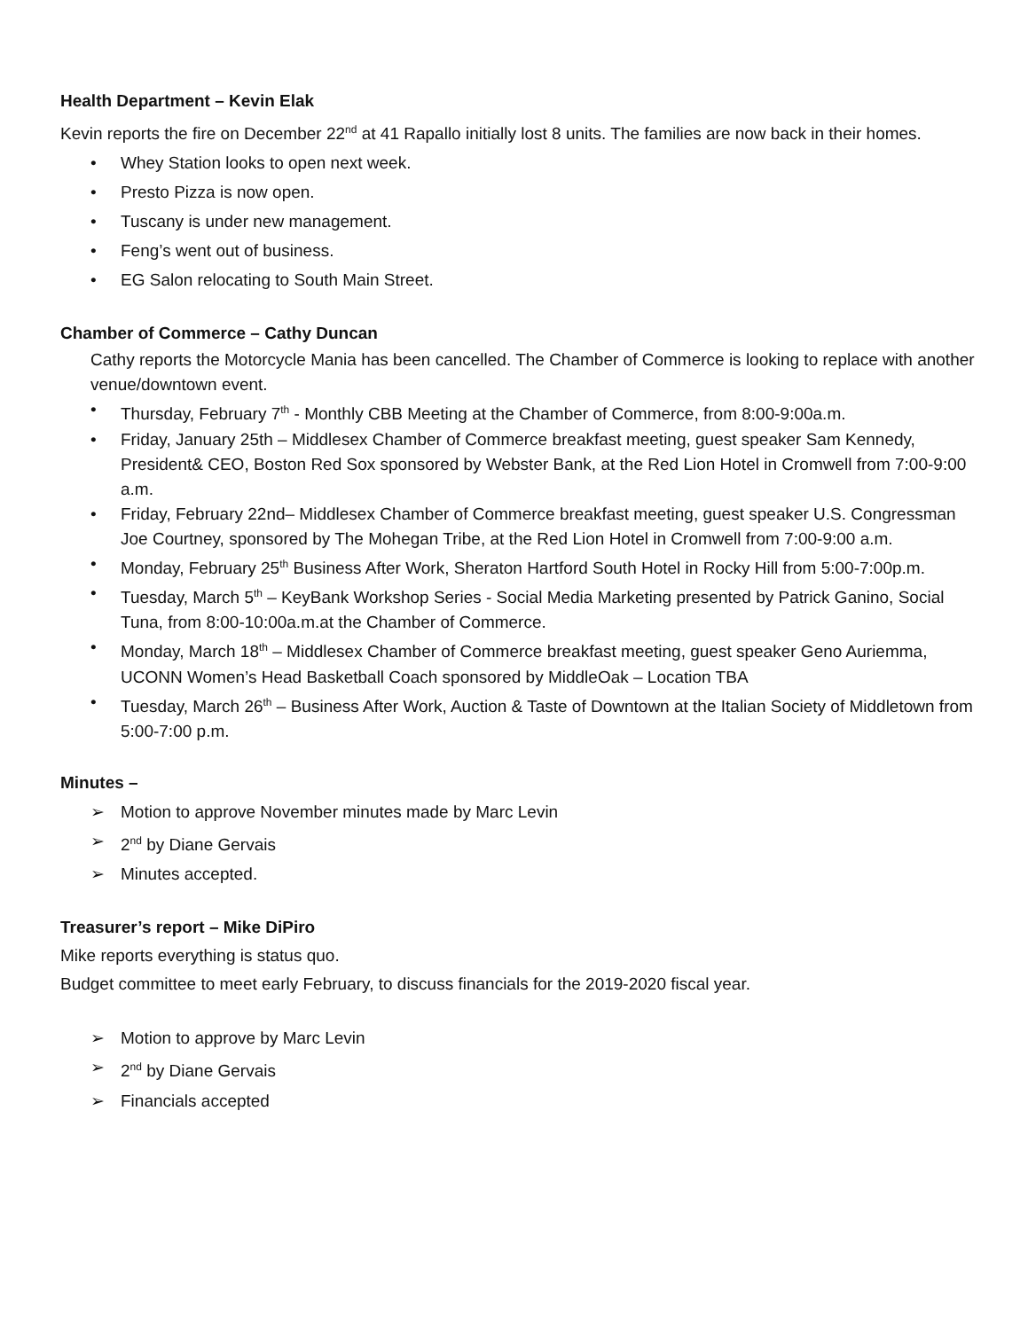Health Department – Kevin Elak
Kevin reports the fire on December 22<sup>nd</sup> at 41 Rapallo initially lost 8 units. The families are now back in their homes.
• Whey Station looks to open next week.
• Presto Pizza is now open.
• Tuscany is under new management.
• Feng’s went out of business.
• EG Salon relocating to South Main Street.
Chamber of Commerce – Cathy Duncan
Cathy reports the Motorcycle Mania has been cancelled. The Chamber of Commerce is looking to replace with another venue/downtown event.
• Thursday, February 7<sup>th</sup> - Monthly CBB Meeting at the Chamber of Commerce, from 8:00-9:00a.m.
• Friday, January 25th – Middlesex Chamber of Commerce breakfast meeting, guest speaker Sam Kennedy, President& CEO, Boston Red Sox sponsored by Webster Bank, at the Red Lion Hotel in Cromwell from 7:00-9:00 a.m.
• Friday, February 22nd– Middlesex Chamber of Commerce breakfast meeting, guest speaker U.S. Congressman Joe Courtney, sponsored by The Mohegan Tribe, at the Red Lion Hotel in Cromwell from 7:00-9:00 a.m.
• Monday, February 25<sup>th</sup> Business After Work, Sheraton Hartford South Hotel in Rocky Hill from 5:00-7:00p.m.
• Tuesday, March 5<sup>th</sup> – KeyBank Workshop Series - Social Media Marketing presented by Patrick Ganino, Social Tuna, from 8:00-10:00a.m.at the Chamber of Commerce.
• Monday, March 18<sup>th</sup> – Middlesex Chamber of Commerce breakfast meeting, guest speaker Geno Auriemma, UCONN Women’s Head Basketball Coach sponsored by MiddleOak – Location TBA
• Tuesday, March 26<sup>th</sup> – Business After Work, Auction & Taste of Downtown at the Italian Society of Middletown from 5:00-7:00 p.m.
Minutes –
➢ Motion to approve November minutes made by Marc Levin
➢ 2<sup>nd</sup> by Diane Gervais
➢ Minutes accepted.
Treasurer’s report – Mike DiPiro
Mike reports everything is status quo.
Budget committee to meet early February, to discuss financials for the 2019-2020 fiscal year.
➢ Motion to approve by Marc Levin
➢ 2<sup>nd</sup> by Diane Gervais
➢ Financials accepted